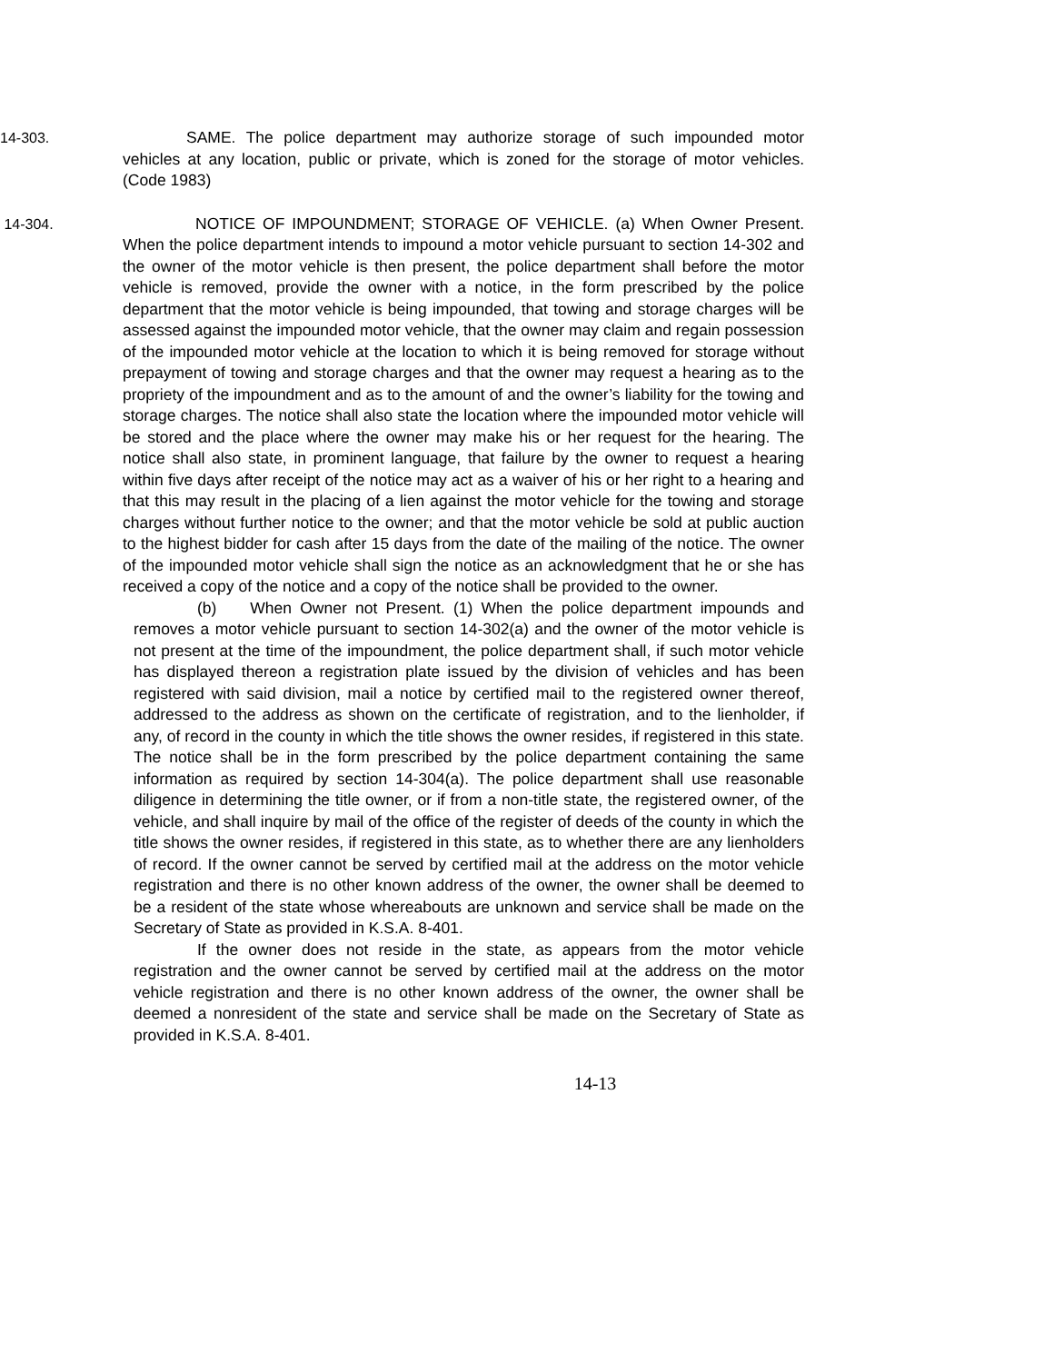14-303. SAME. The police department may authorize storage of such impounded motor vehicles at any location, public or private, which is zoned for the storage of motor vehicles. (Code 1983)
14-304. NOTICE OF IMPOUNDMENT; STORAGE OF VEHICLE. (a) When Owner Present. When the police department intends to impound a motor vehicle pursuant to section 14-302 and the owner of the motor vehicle is then present, the police department shall before the motor vehicle is removed, provide the owner with a notice, in the form prescribed by the police department that the motor vehicle is being impounded, that towing and storage charges will be assessed against the impounded motor vehicle, that the owner may claim and regain possession of the impounded motor vehicle at the location to which it is being removed for storage without prepayment of towing and storage charges and that the owner may request a hearing as to the propriety of the impoundment and as to the amount of and the owner’s liability for the towing and storage charges. The notice shall also state the location where the impounded motor vehicle will be stored and the place where the owner may make his or her request for the hearing. The notice shall also state, in prominent language, that failure by the owner to request a hearing within five days after receipt of the notice may act as a waiver of his or her right to a hearing and that this may result in the placing of a lien against the motor vehicle for the towing and storage charges without further notice to the owner; and that the motor vehicle be sold at public auction to the highest bidder for cash after 15 days from the date of the mailing of the notice. The owner of the impounded motor vehicle shall sign the notice as an acknowledgment that he or she has received a copy of the notice and a copy of the notice shall be provided to the owner.
(b) When Owner not Present. (1) When the police department impounds and removes a motor vehicle pursuant to section 14-302(a) and the owner of the motor vehicle is not present at the time of the impoundment, the police department shall, if such motor vehicle has displayed thereon a registration plate issued by the division of vehicles and has been registered with said division, mail a notice by certified mail to the registered owner thereof, addressed to the address as shown on the certificate of registration, and to the lienholder, if any, of record in the county in which the title shows the owner resides, if registered in this state. The notice shall be in the form prescribed by the police department containing the same information as required by section 14-304(a). The police department shall use reasonable diligence in determining the title owner, or if from a non-title state, the registered owner, of the vehicle, and shall inquire by mail of the office of the register of deeds of the county in which the title shows the owner resides, if registered in this state, as to whether there are any lienholders of record. If the owner cannot be served by certified mail at the address on the motor vehicle registration and there is no other known address of the owner, the owner shall be deemed to be a resident of the state whose whereabouts are unknown and service shall be made on the Secretary of State as provided in K.S.A. 8-401.
If the owner does not reside in the state, as appears from the motor vehicle registration and the owner cannot be served by certified mail at the address on the motor vehicle registration and there is no other known address of the owner, the owner shall be deemed a nonresident of the state and service shall be made on the Secretary of State as provided in K.S.A. 8-401.
14-13